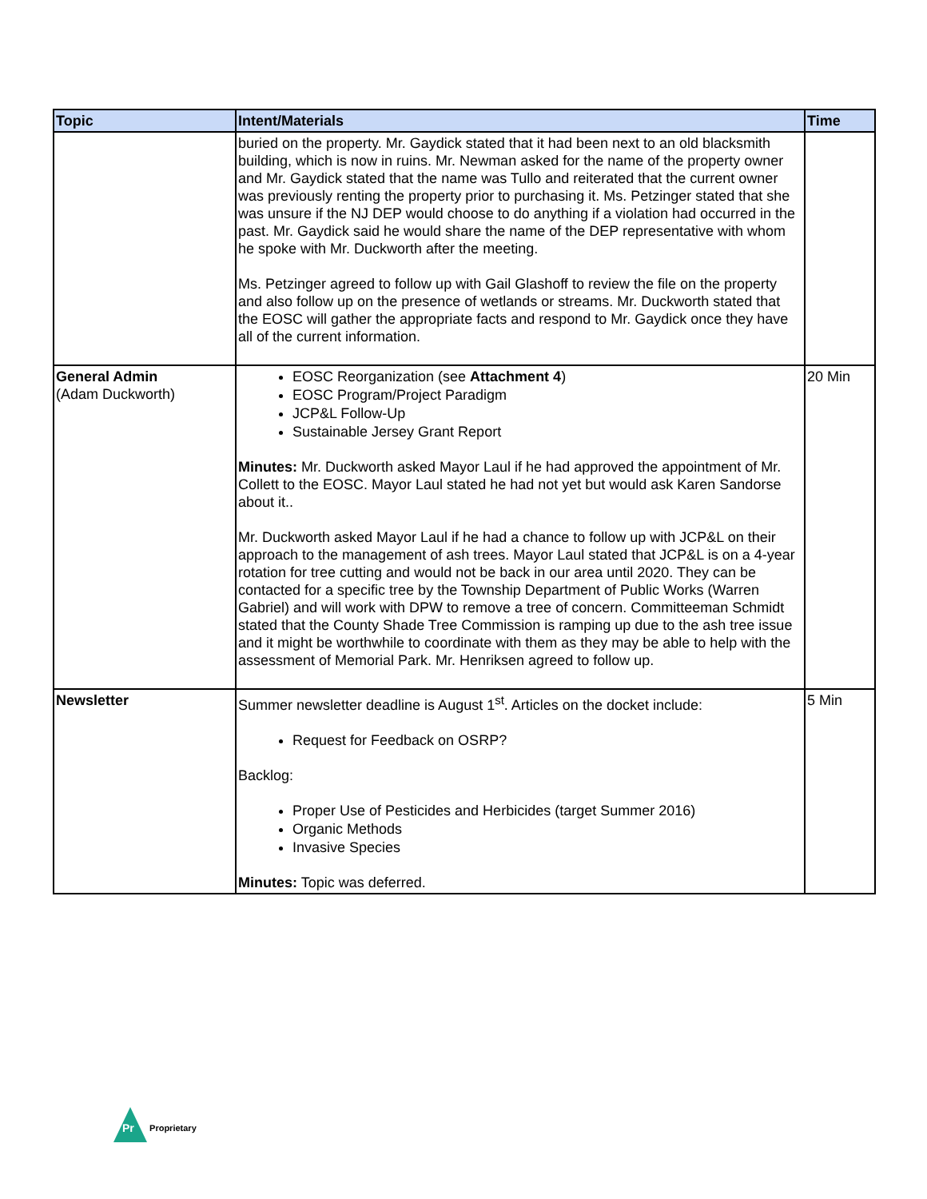| Topic | Intent/Materials | Time |
| --- | --- | --- |
| | buried on the property. Mr. Gaydick stated that it had been next to an old blacksmith building, which is now in ruins. Mr. Newman asked for the name of the property owner and Mr. Gaydick stated that the name was Tullo and reiterated that the current owner was previously renting the property prior to purchasing it. Ms. Petzinger stated that she was unsure if the NJ DEP would choose to do anything if a violation had occurred in the past. Mr. Gaydick said he would share the name of the DEP representative with whom he spoke with Mr. Duckworth after the meeting. Ms. Petzinger agreed to follow up with Gail Glashoff to review the file on the property and also follow up on the presence of wetlands or streams. Mr. Duckworth stated that the EOSC will gather the appropriate facts and respond to Mr. Gaydick once they have all of the current information. | |
| General Admin (Adam Duckworth) | EOSC Reorganization (see Attachment 4 ) EOSC Program/Project Paradigm JCP&L Follow-Up Sustainable Jersey Grant Report Minutes: Mr. Duckworth asked Mayor Laul if he had approved the appointment of Mr. Collett to the EOSC. Mayor Laul stated he had not yet but would ask Karen Sandorse about it.. Mr. Duckworth asked Mayor Laul if he had a chance to follow up with JCP&L on their approach to the management of ash trees. Mayor Laul stated that JCP&L is on a 4-year rotation for tree cutting and would not be back in our area until 2020. They can be contacted for a specific tree by the Township Department of Public Works (Warren Gabriel) and will work with DPW to remove a tree of concern. Committeeman Schmidt stated that the County Shade Tree Commission is ramping up due to the ash tree issue and it might be worthwhile to coordinate with them as they may be able to help with the assessment of Memorial Park. Mr. Henriksen agreed to follow up. | 20 Min |
| Newsletter | Summer newsletter deadline is August 1<sup>st</sup>. Articles on the docket include: Request for Feedback on OSRP? Backlog: Proper Use of Pesticides and Herbicides (target Summer 2016) Organic Methods Invasive Species Minutes: Topic was deferred. | 5 Min |
Pr
Proprietary